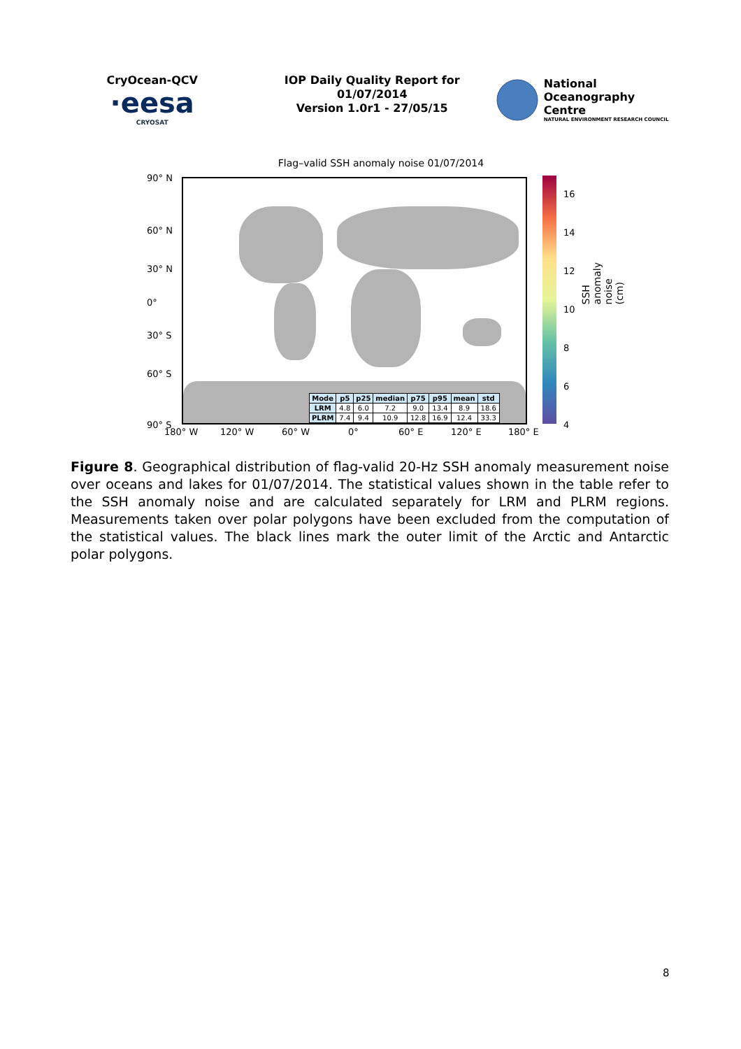CryOcean-QCV
·eesa
CRYOSAT
IOP Daily Quality Report for
01/07/2014
Version 1.0r1 - 27/05/15
National
Oceanography Centre
NATURAL ENVIRONMENT RESEARCH COUNCIL
Flag–valid SSH anomaly noise 01/07/2014
90° N
60° N
30° N
0°
30° S
60° S
90° S
| Mode | p5 | p25 | median | p75 | p95 | mean | std |
| --- | --- | --- | --- | --- | --- | --- | --- |
| LRM | 4.8 | 6.0 | 7.2 | 9.0 | 13.4 | 8.9 | 18.6 |
| PLRM | 7.4 | 9.4 | 10.9 | 12.8 | 16.9 | 12.4 | 33.3 |
180° W 120° W 60° W 0° 60° E 120° E 180° E
16
14
12
10
8
6
4
SSH anomaly noise (cm)
Figure 8. Geographical distribution of flag-valid 20-Hz SSH anomaly measurement noise over oceans and lakes for 01/07/2014. The statistical values shown in the table refer to the SSH anomaly noise and are calculated separately for LRM and PLRM regions. Measurements taken over polar polygons have been excluded from the computation of the statistical values. The black lines mark the outer limit of the Arctic and Antarctic polar polygons.
8